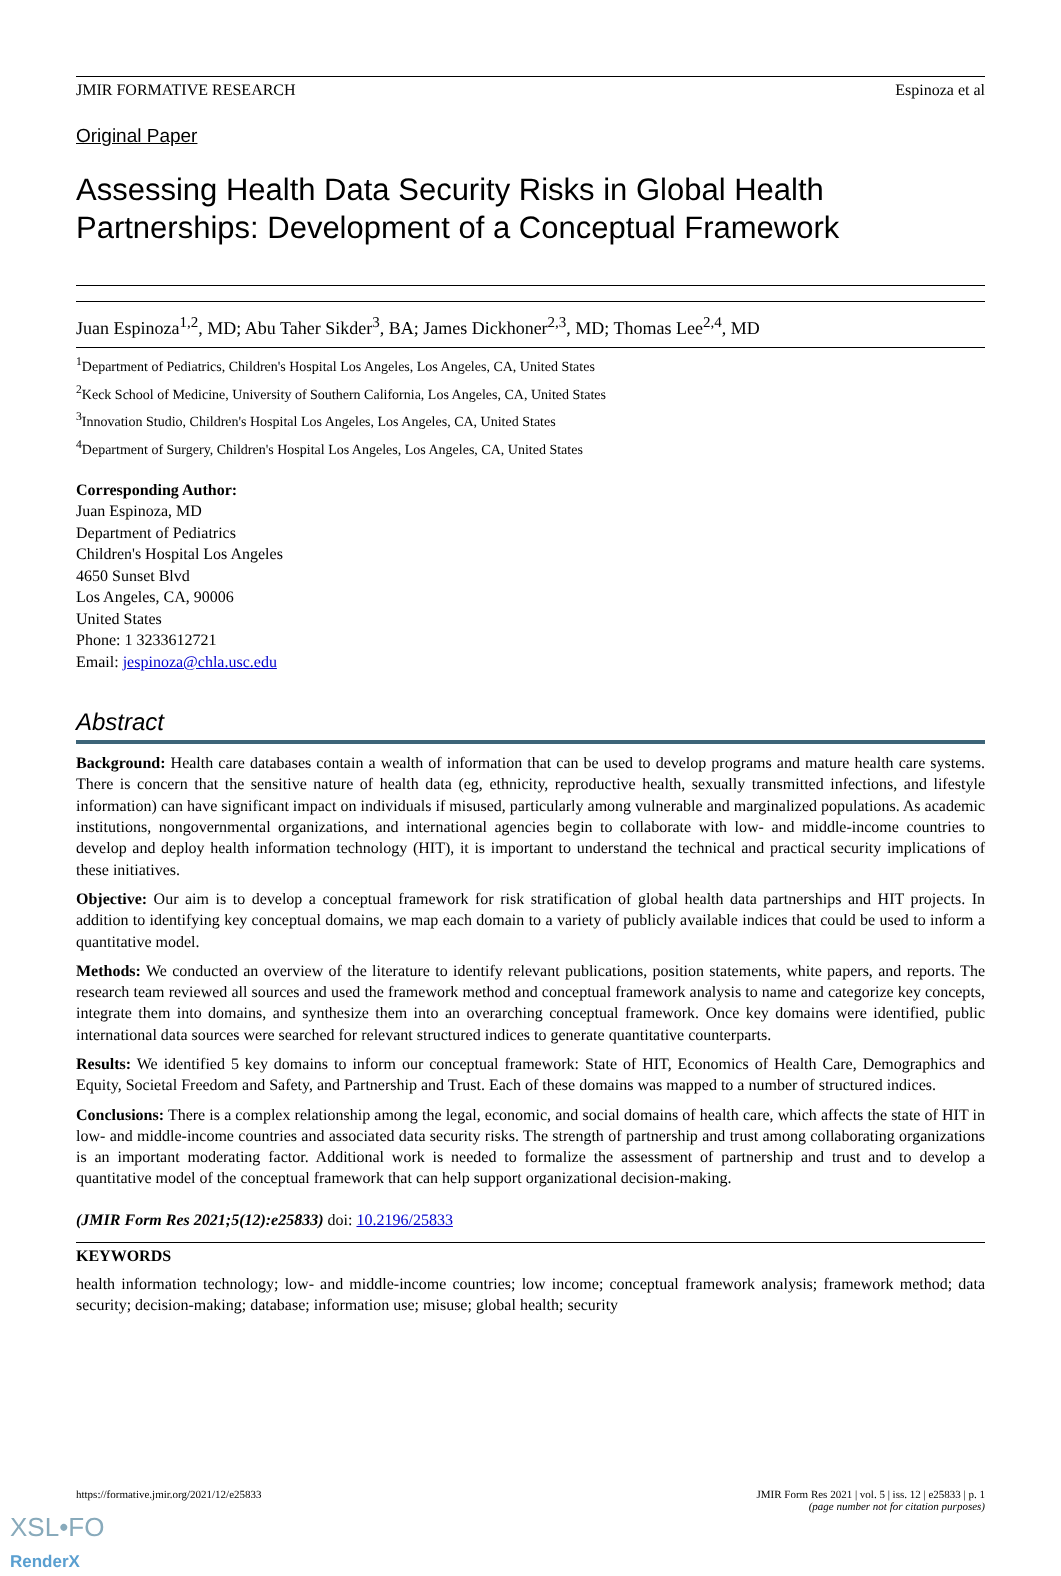JMIR FORMATIVE RESEARCH Espinoza et al
Original Paper
Assessing Health Data Security Risks in Global Health Partnerships: Development of a Conceptual Framework
Juan Espinoza<sup>1,2</sup>, MD; Abu Taher Sikder<sup>3</sup>, BA; James Dickhoner<sup>2,3</sup>, MD; Thomas Lee<sup>2,4</sup>, MD
<sup>1</sup> Department of Pediatrics, Children's Hospital Los Angeles, Los Angeles, CA, United States
<sup>2</sup> Keck School of Medicine, University of Southern California, Los Angeles, CA, United States
<sup>3</sup> Innovation Studio, Children's Hospital Los Angeles, Los Angeles, CA, United States
<sup>4</sup> Department of Surgery, Children's Hospital Los Angeles, Los Angeles, CA, United States
Corresponding Author:
Juan Espinoza, MD
Department of Pediatrics
Children's Hospital Los Angeles
4650 Sunset Blvd
Los Angeles, CA, 90006
United States
Phone: 1 3233612721
Email: jespinoza@chla.usc.edu
Abstract
Background: Health care databases contain a wealth of information that can be used to develop programs and mature health care systems. There is concern that the sensitive nature of health data (eg, ethnicity, reproductive health, sexually transmitted infections, and lifestyle information) can have significant impact on individuals if misused, particularly among vulnerable and marginalized populations. As academic institutions, nongovernmental organizations, and international agencies begin to collaborate with low- and middle-income countries to develop and deploy health information technology (HIT), it is important to understand the technical and practical security implications of these initiatives.
Objective: Our aim is to develop a conceptual framework for risk stratification of global health data partnerships and HIT projects. In addition to identifying key conceptual domains, we map each domain to a variety of publicly available indices that could be used to inform a quantitative model.
Methods: We conducted an overview of the literature to identify relevant publications, position statements, white papers, and reports. The research team reviewed all sources and used the framework method and conceptual framework analysis to name and categorize key concepts, integrate them into domains, and synthesize them into an overarching conceptual framework. Once key domains were identified, public international data sources were searched for relevant structured indices to generate quantitative counterparts.
Results: We identified 5 key domains to inform our conceptual framework: State of HIT, Economics of Health Care, Demographics and Equity, Societal Freedom and Safety, and Partnership and Trust. Each of these domains was mapped to a number of structured indices.
Conclusions: There is a complex relationship among the legal, economic, and social domains of health care, which affects the state of HIT in low- and middle-income countries and associated data security risks. The strength of partnership and trust among collaborating organizations is an important moderating factor. Additional work is needed to formalize the assessment of partnership and trust and to develop a quantitative model of the conceptual framework that can help support organizational decision-making.
(JMIR Form Res 2021;5(12):e25833) doi: 10.2196/25833
KEYWORDS
health information technology; low- and middle-income countries; low income; conceptual framework analysis; framework method; data security; decision-making; database; information use; misuse; global health; security
https://formative.jmir.org/2021/12/e25833 JMIR Form Res 2021 | vol. 5 | iss. 12 | e25833 | p. 1
(page number not for citation purposes)
XSL•FO
RenderX